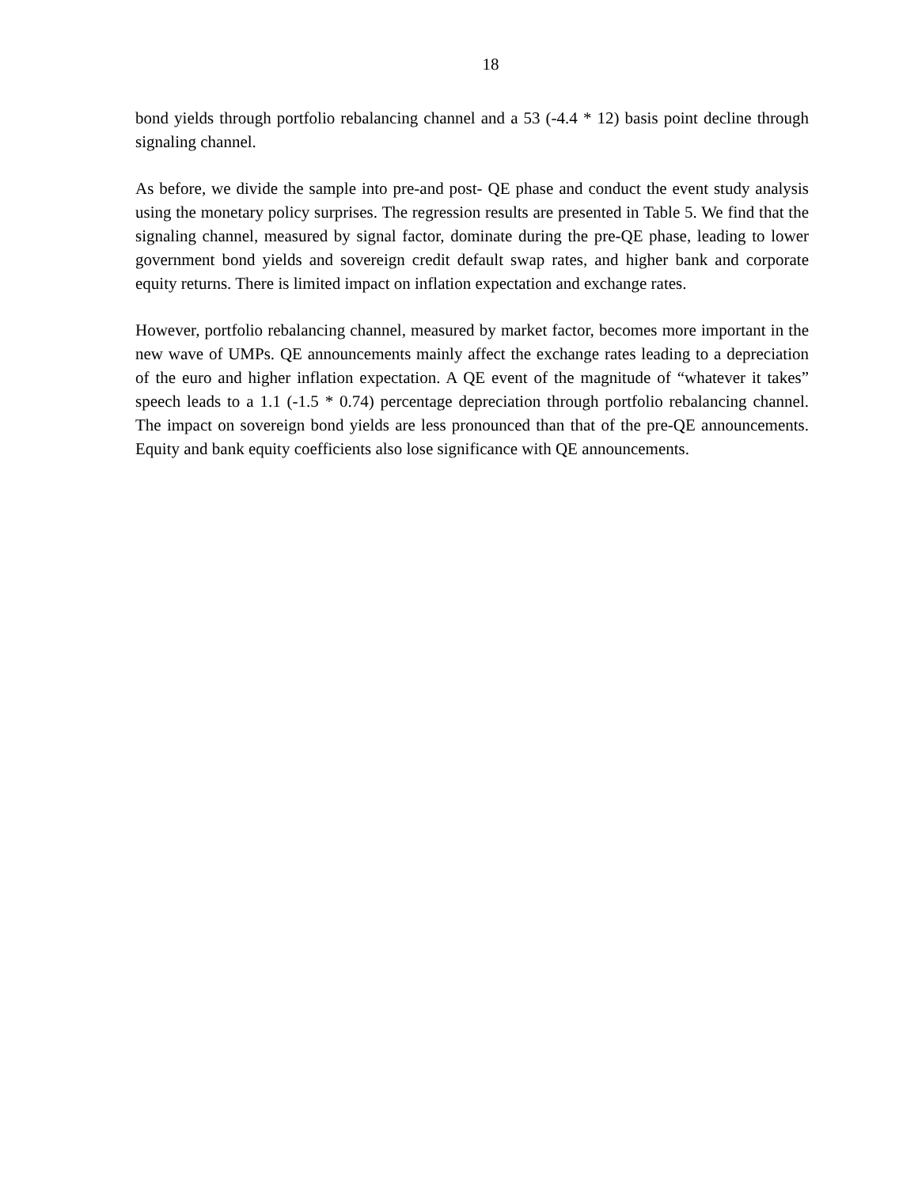18
bond yields through portfolio rebalancing channel and a 53 (-4.4 * 12) basis point decline through signaling channel.
As before, we divide the sample into pre-and post- QE phase and conduct the event study analysis using the monetary policy surprises. The regression results are presented in Table 5. We find that the signaling channel, measured by signal factor, dominate during the pre-QE phase, leading to lower government bond yields and sovereign credit default swap rates, and higher bank and corporate equity returns. There is limited impact on inflation expectation and exchange rates.
However, portfolio rebalancing channel, measured by market factor, becomes more important in the new wave of UMPs. QE announcements mainly affect the exchange rates leading to a depreciation of the euro and higher inflation expectation. A QE event of the magnitude of “whatever it takes” speech leads to a 1.1 (-1.5 * 0.74) percentage depreciation through portfolio rebalancing channel. The impact on sovereign bond yields are less pronounced than that of the pre-QE announcements. Equity and bank equity coefficients also lose significance with QE announcements.